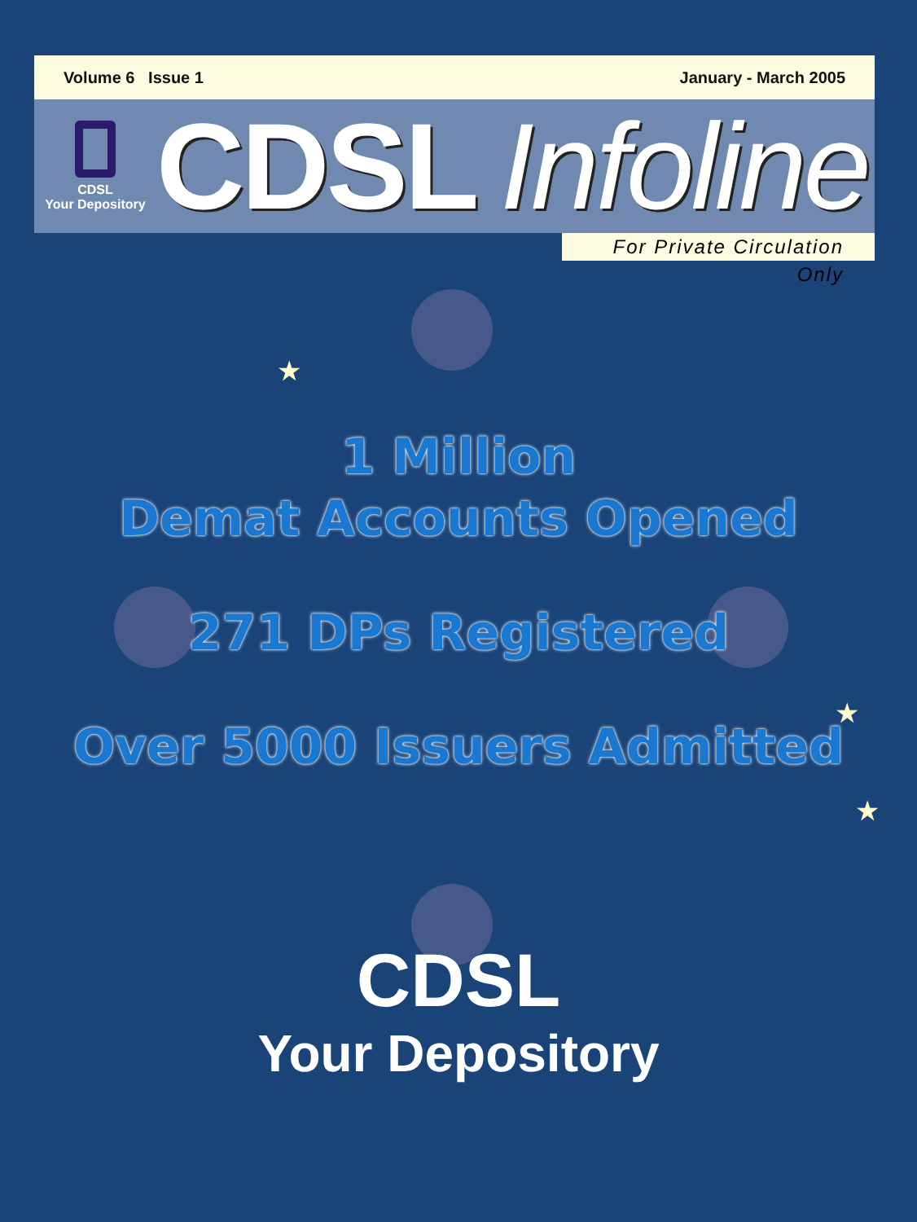Volume 6 Issue 1 January - March 2005
CDSL
Your Depository
CDSL Infoline
For Private Circulation Only
★
★
★
1 Million
Demat Accounts Opened
271 DPs Registered
Over 5000 Issuers Admitted
CDSL
Your Depository